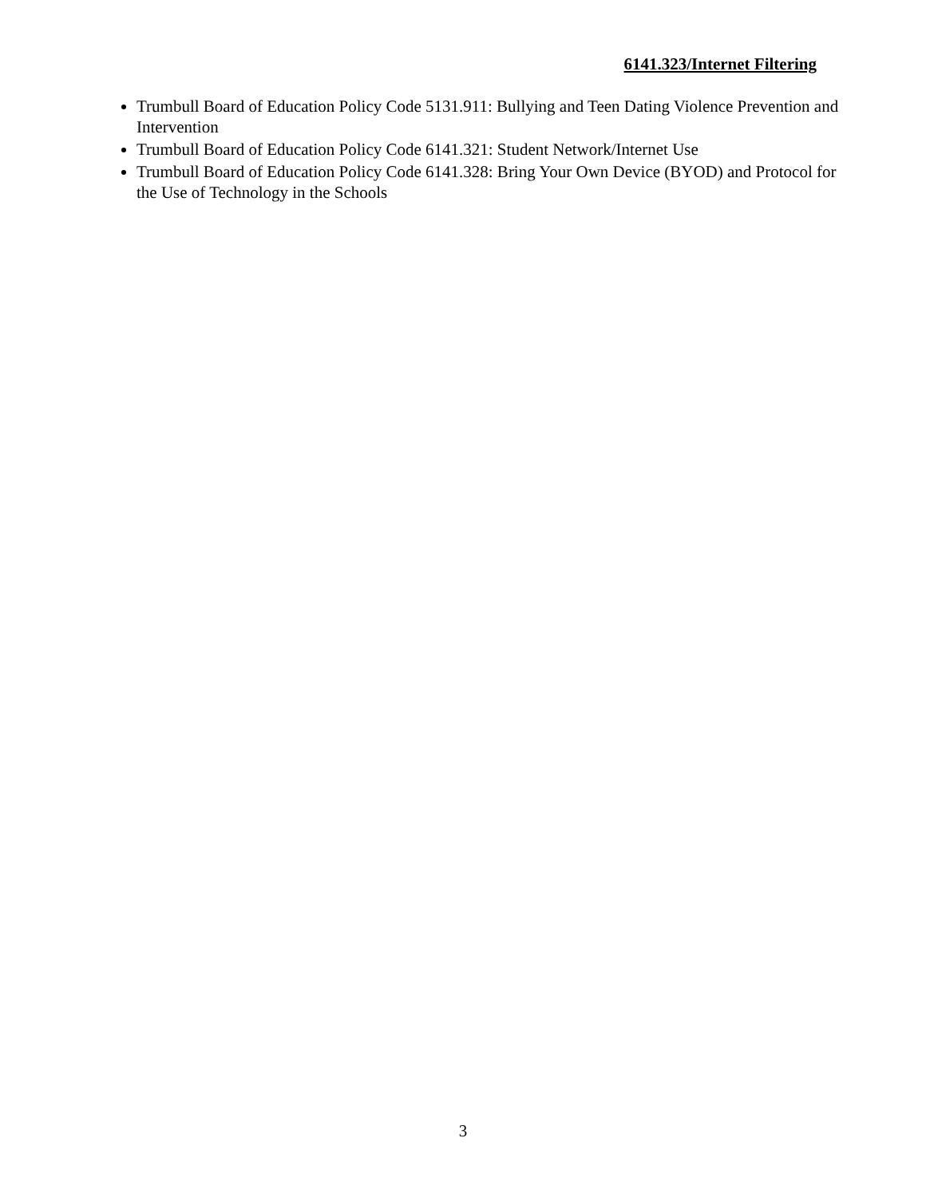6141.323/Internet Filtering
Trumbull Board of Education Policy Code 5131.911: Bullying and Teen Dating Violence Prevention and Intervention
Trumbull Board of Education Policy Code 6141.321: Student Network/Internet Use
Trumbull Board of Education Policy Code 6141.328: Bring Your Own Device (BYOD) and Protocol for the Use of Technology in the Schools
3